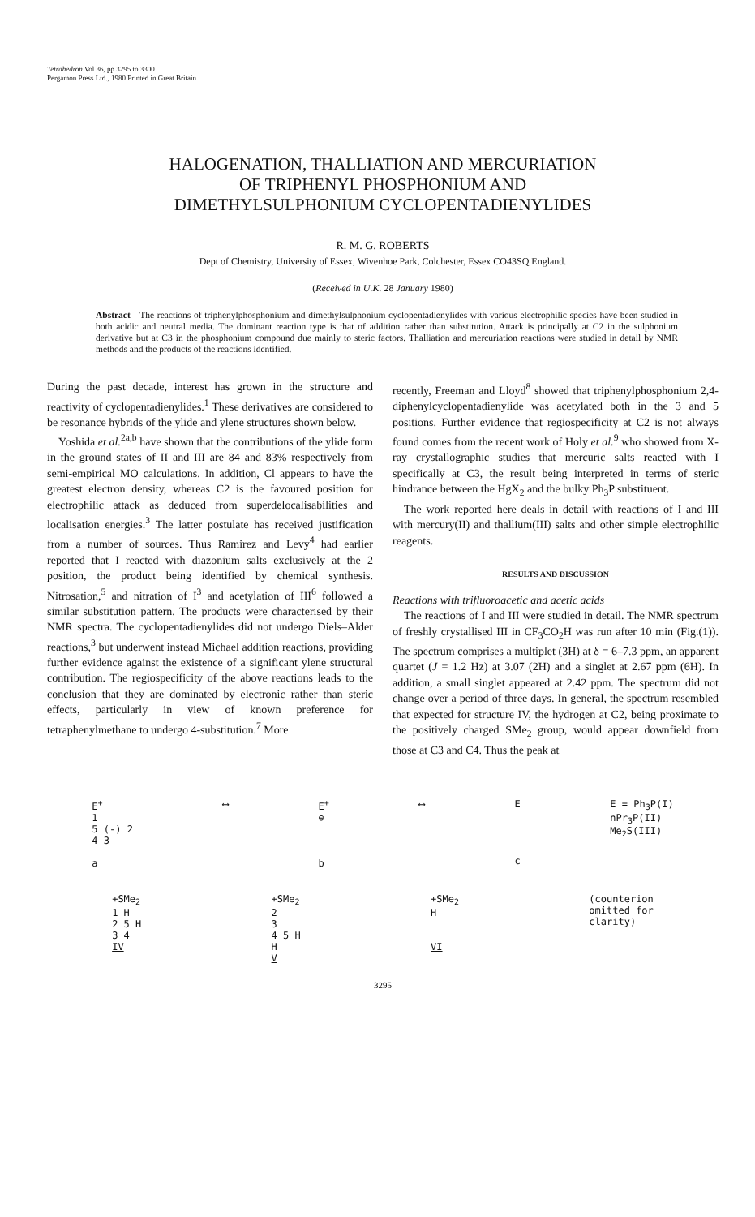Tetrahedron Vol 36, pp 3295 to 3300
Pergamon Press Ltd., 1980 Printed in Great Britain
HALOGENATION, THALLIATION AND MERCURIATION
OF TRIPHENYL PHOSPHONIUM AND
DIMETHYLSULPHONIUM CYCLOPENTADIENYLIDES
R. M. G. ROBERTS
Dept of Chemistry, University of Essex, Wivenhoe Park, Colchester, Essex CO43SQ England.
(Received in U.K. 28 January 1980)
Abstract—The reactions of triphenylphosphonium and dimethylsulphonium cyclopentadienylides with various electrophilic species have been studied in both acidic and neutral media. The dominant reaction type is that of addition rather than substitution. Attack is principally at C2 in the sulphonium derivative but at C3 in the phosphonium compound due mainly to steric factors. Thalliation and mercuriation reactions were studied in detail by NMR methods and the products of the reactions identified.
During the past decade, interest has grown in the structure and reactivity of cyclopentadienylides.<sup>1</sup> These derivatives are considered to be resonance hybrids of the ylide and ylene structures shown below.
Yoshida et al.<sup>2a,b</sup> have shown that the contributions of the ylide form in the ground states of II and III are 84 and 83% respectively from semi-empirical MO calculations. In addition, Cl appears to have the greatest electron density, whereas C2 is the favoured position for electrophilic attack as deduced from superdelocalisabilities and localisation energies.<sup>3</sup> The latter postulate has received justification from a number of sources. Thus Ramirez and Levy<sup>4</sup> had earlier reported that I reacted with diazonium salts exclusively at the 2 position, the product being identified by chemical synthesis. Nitrosation,<sup>5</sup> and nitration of I<sup>3</sup> and acetylation of III<sup>6</sup> followed a similar substitution pattern. The products were characterised by their NMR spectra. The cyclopentadienylides did not undergo Diels–Alder reactions,<sup>3</sup> but underwent instead Michael addition reactions, providing further evidence against the existence of a significant ylene structural contribution. The regiospecificity of the above reactions leads to the conclusion that they are dominated by electronic rather than steric effects, particularly in view of known preference for tetraphenylmethane to undergo 4-substitution.<sup>7</sup> More
recently, Freeman and Lloyd<sup>8</sup> showed that triphenylphosphonium 2,4-diphenylcyclopentadienylide was acetylated both in the 3 and 5 positions. Further evidence that regiospecificity at C2 is not always found comes from the recent work of Holy et al.<sup>9</sup> who showed from X-ray crystallographic studies that mercuric salts reacted with I specifically at C3, the result being interpreted in terms of steric hindrance between the HgX<sub>2</sub> and the bulky Ph<sub>3</sub>P substituent.
The work reported here deals in detail with reactions of I and III with mercury(II) and thallium(III) salts and other simple electrophilic reagents.
RESULTS AND DISCUSSION
Reactions with trifluoroacetic and acetic acids
The reactions of I and III were studied in detail. The NMR spectrum of freshly crystallised III in CF<sub>3</sub>CO<sub>2</sub>H was run after 10 min (Fig.(1)). The spectrum comprises a multiplet (3H) at δ = 6–7.3 ppm, an apparent quartet (J = 1.2 Hz) at 3.07 (2H) and a singlet at 2.67 ppm (6H). In addition, a small singlet appeared at 2.42 ppm. The spectrum did not change over a period of three days. In general, the spectrum resembled that expected for structure IV, the hydrogen at C2, being proximate to the positively charged SMe<sub>2</sub> group, would appear downfield from those at C3 and C4. Thus the peak at
E<sup>+</sup>
1
5 (-) 2
4 3
a
⟷ E<sup>+</sup>
⊖
b
⟷ E
c
E = Ph<sub>3</sub>P(I)
nPr<sub>3</sub>P(II)
Me<sub>2</sub>S(III)
+SMe<sub>2</sub>
1 H
2 5 H
3 4
IV
+SMe<sub>2</sub>
2
3
4 5 H
H
V
+SMe<sub>2</sub>
H
VI
(counterion
omitted for
clarity)
3295